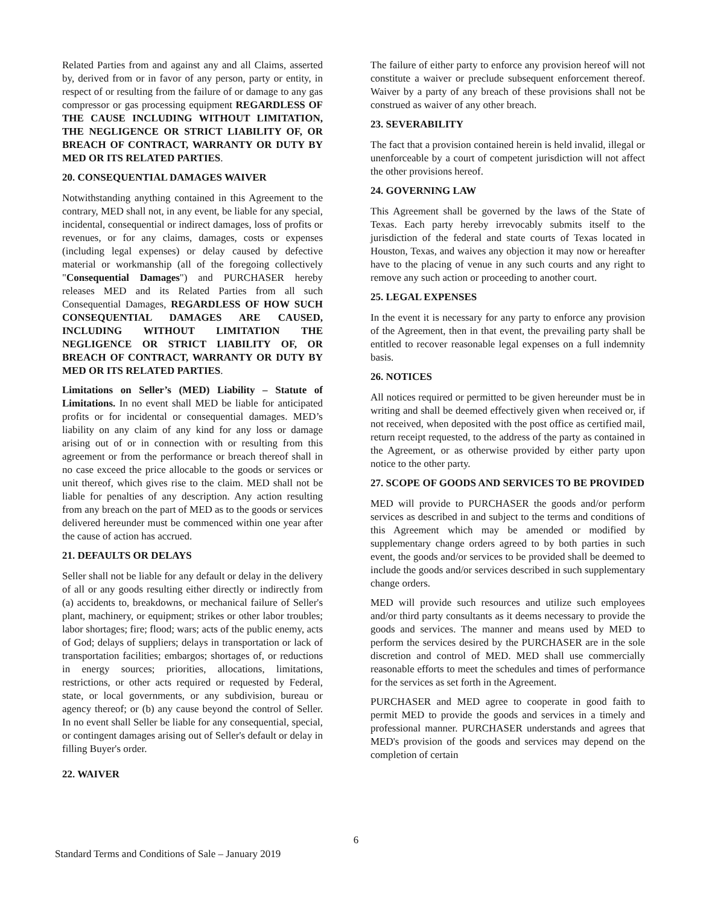Related Parties from and against any and all Claims, asserted by, derived from or in favor of any person, party or entity, in respect of or resulting from the failure of or damage to any gas compressor or gas processing equipment REGARDLESS OF THE CAUSE INCLUDING WITHOUT LIMITATION, THE NEGLIGENCE OR STRICT LIABILITY OF, OR BREACH OF CONTRACT, WARRANTY OR DUTY BY MED OR ITS RELATED PARTIES.
20. CONSEQUENTIAL DAMAGES WAIVER
Notwithstanding anything contained in this Agreement to the contrary, MED shall not, in any event, be liable for any special, incidental, consequential or indirect damages, loss of profits or revenues, or for any claims, damages, costs or expenses (including legal expenses) or delay caused by defective material or workmanship (all of the foregoing collectively "Consequential Damages") and PURCHASER hereby releases MED and its Related Parties from all such Consequential Damages, REGARDLESS OF HOW SUCH CONSEQUENTIAL DAMAGES ARE CAUSED, INCLUDING WITHOUT LIMITATION THE NEGLIGENCE OR STRICT LIABILITY OF, OR BREACH OF CONTRACT, WARRANTY OR DUTY BY MED OR ITS RELATED PARTIES.
Limitations on Seller’s (MED) Liability – Statute of Limitations. In no event shall MED be liable for anticipated profits or for incidental or consequential damages. MED’s liability on any claim of any kind for any loss or damage arising out of or in connection with or resulting from this agreement or from the performance or breach thereof shall in no case exceed the price allocable to the goods or services or unit thereof, which gives rise to the claim. MED shall not be liable for penalties of any description. Any action resulting from any breach on the part of MED as to the goods or services delivered hereunder must be commenced within one year after the cause of action has accrued.
21. DEFAULTS OR DELAYS
Seller shall not be liable for any default or delay in the delivery of all or any goods resulting either directly or indirectly from (a) accidents to, breakdowns, or mechanical failure of Seller's plant, machinery, or equipment; strikes or other labor troubles; labor shortages; fire; flood; wars; acts of the public enemy, acts of God; delays of suppliers; delays in transportation or lack of transportation facilities; embargos; shortages of, or reductions in energy sources; priorities, allocations, limitations, restrictions, or other acts required or requested by Federal, state, or local governments, or any subdivision, bureau or agency thereof; or (b) any cause beyond the control of Seller. In no event shall Seller be liable for any consequential, special, or contingent damages arising out of Seller's default or delay in filling Buyer's order.
22. WAIVER
The failure of either party to enforce any provision hereof will not constitute a waiver or preclude subsequent enforcement thereof. Waiver by a party of any breach of these provisions shall not be construed as waiver of any other breach.
23. SEVERABILITY
The fact that a provision contained herein is held invalid, illegal or unenforceable by a court of competent jurisdiction will not affect the other provisions hereof.
24. GOVERNING LAW
This Agreement shall be governed by the laws of the State of Texas. Each party hereby irrevocably submits itself to the jurisdiction of the federal and state courts of Texas located in Houston, Texas, and waives any objection it may now or hereafter have to the placing of venue in any such courts and any right to remove any such action or proceeding to another court.
25. LEGAL EXPENSES
In the event it is necessary for any party to enforce any provision of the Agreement, then in that event, the prevailing party shall be entitled to recover reasonable legal expenses on a full indemnity basis.
26. NOTICES
All notices required or permitted to be given hereunder must be in writing and shall be deemed effectively given when received or, if not received, when deposited with the post office as certified mail, return receipt requested, to the address of the party as contained in the Agreement, or as otherwise provided by either party upon notice to the other party.
27. SCOPE OF GOODS AND SERVICES TO BE PROVIDED
MED will provide to PURCHASER the goods and/or perform services as described in and subject to the terms and conditions of this Agreement which may be amended or modified by supplementary change orders agreed to by both parties in such event, the goods and/or services to be provided shall be deemed to include the goods and/or services described in such supplementary change orders.
MED will provide such resources and utilize such employees and/or third party consultants as it deems necessary to provide the goods and services. The manner and means used by MED to perform the services desired by the PURCHASER are in the sole discretion and control of MED. MED shall use commercially reasonable efforts to meet the schedules and times of performance for the services as set forth in the Agreement.
PURCHASER and MED agree to cooperate in good faith to permit MED to provide the goods and services in a timely and professional manner. PURCHASER understands and agrees that MED's provision of the goods and services may depend on the completion of certain
6
Standard Terms and Conditions of Sale – January 2019